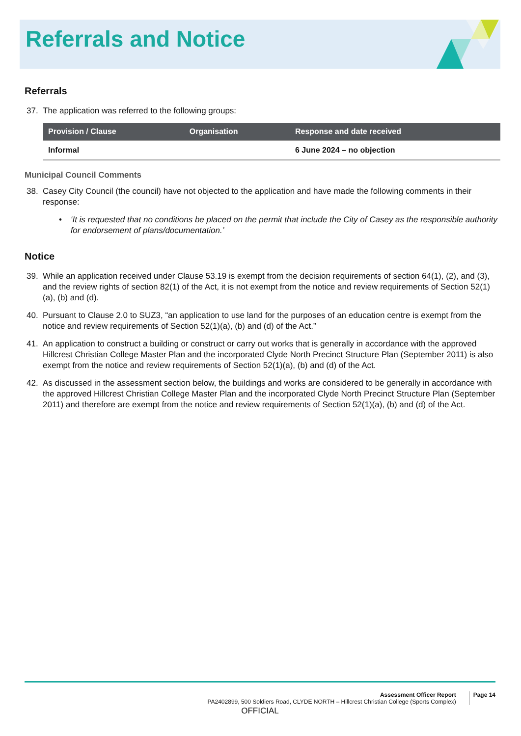Referrals and Notice
Referrals
37. The application was referred to the following groups:
| Provision / Clause | Organisation | Response and date received |
| --- | --- | --- |
| Informal | | 6 June 2024 – no objection |
Municipal Council Comments
38. Casey City Council (the council) have not objected to the application and have made the following comments in their response:
• ‘It is requested that no conditions be placed on the permit that include the City of Casey as the responsible authority for endorsement of plans/documentation.’
Notice
39. While an application received under Clause 53.19 is exempt from the decision requirements of section 64(1), (2), and (3), and the review rights of section 82(1) of the Act, it is not exempt from the notice and review requirements of Section 52(1)(a), (b) and (d).
40. Pursuant to Clause 2.0 to SUZ3, “an application to use land for the purposes of an education centre is exempt from the notice and review requirements of Section 52(1)(a), (b) and (d) of the Act.”
41. An application to construct a building or construct or carry out works that is generally in accordance with the approved Hillcrest Christian College Master Plan and the incorporated Clyde North Precinct Structure Plan (September 2011) is also exempt from the notice and review requirements of Section 52(1)(a), (b) and (d) of the Act.
42. As discussed in the assessment section below, the buildings and works are considered to be generally in accordance with the approved Hillcrest Christian College Master Plan and the incorporated Clyde North Precinct Structure Plan (September 2011) and therefore are exempt from the notice and review requirements of Section 52(1)(a), (b) and (d) of the Act.
Assessment Officer Report
PA2402899, 500 Soldiers Road, CLYDE NORTH – Hillcrest Christian College (Sports Complex)
Page 14
OFFICIAL